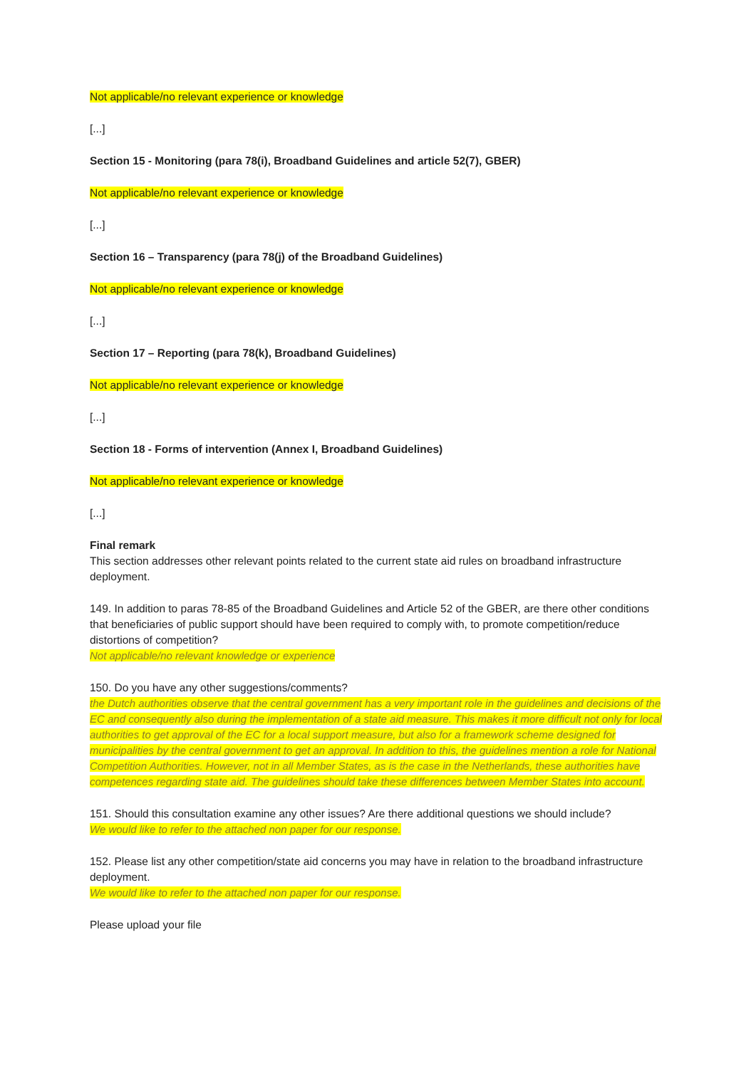Not applicable/no relevant experience or knowledge
[...]
Section 15 - Monitoring (para 78(i), Broadband Guidelines and article 52(7), GBER)
Not applicable/no relevant experience or knowledge
[...]
Section 16 – Transparency (para 78(j) of the Broadband Guidelines)
Not applicable/no relevant experience or knowledge
[...]
Section 17 – Reporting (para 78(k), Broadband Guidelines)
Not applicable/no relevant experience or knowledge
[...]
Section 18 - Forms of intervention (Annex I, Broadband Guidelines)
Not applicable/no relevant experience or knowledge
[...]
Final remark
This section addresses other relevant points related to the current state aid rules on broadband infrastructure deployment.
149. In addition to paras 78-85 of the Broadband Guidelines and Article 52 of the GBER, are there other conditions that beneficiaries of public support should have been required to comply with, to promote competition/reduce distortions of competition?
Not applicable/no relevant knowledge or experience
150. Do you have any other suggestions/comments?
the Dutch authorities observe that the central government has a very important role in the guidelines and decisions of the EC and consequently also during the implementation of a state aid measure. This makes it more difficult not only for local authorities to get approval of the EC for a local support measure, but also for a framework scheme designed for municipalities by the central government to get an approval. In addition to this, the guidelines mention a role for National Competition Authorities. However, not in all Member States, as is the case in the Netherlands, these authorities have competences regarding state aid. The guidelines should take these differences between Member States into account.
151. Should this consultation examine any other issues? Are there additional questions we should include?
We would like to refer to the attached non paper for our response.
152. Please list any other competition/state aid concerns you may have in relation to the broadband infrastructure deployment.
We would like to refer to the attached non paper for our response.
Please upload your file